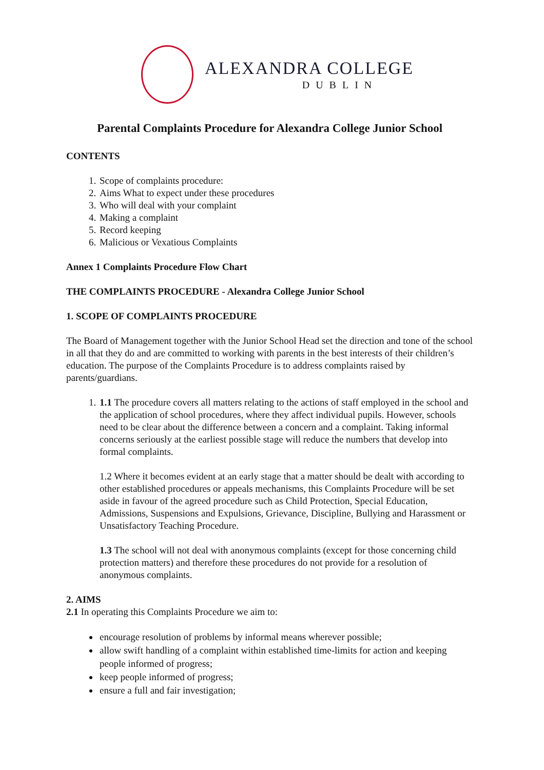ALEXANDRA COLLEGE
DUBLIN
Parental Complaints Procedure for Alexandra College Junior School
CONTENTS
1. Scope of complaints procedure:
2. Aims What to expect under these procedures
3. Who will deal with your complaint
4. Making a complaint
5. Record keeping
6. Malicious or Vexatious Complaints
Annex 1 Complaints Procedure Flow Chart
THE COMPLAINTS PROCEDURE - Alexandra College Junior School
1. SCOPE OF COMPLAINTS PROCEDURE
The Board of Management together with the Junior School Head set the direction and tone of the school in all that they do and are committed to working with parents in the best interests of their children’s education. The purpose of the Complaints Procedure is to address complaints raised by parents/guardians.
1. 1.1 The procedure covers all matters relating to the actions of staff employed in the school and the application of school procedures, where they affect individual pupils. However, schools need to be clear about the difference between a concern and a complaint. Taking informal concerns seriously at the earliest possible stage will reduce the numbers that develop into formal complaints.
1.2 Where it becomes evident at an early stage that a matter should be dealt with according to other established procedures or appeals mechanisms, this Complaints Procedure will be set aside in favour of the agreed procedure such as Child Protection, Special Education, Admissions, Suspensions and Expulsions, Grievance, Discipline, Bullying and Harassment or Unsatisfactory Teaching Procedure.
1.3 The school will not deal with anonymous complaints (except for those concerning child protection matters) and therefore these procedures do not provide for a resolution of anonymous complaints.
2. AIMS
2.1 In operating this Complaints Procedure we aim to:
encourage resolution of problems by informal means wherever possible;
allow swift handling of a complaint within established time-limits for action and keeping people informed of progress;
keep people informed of progress;
ensure a full and fair investigation;